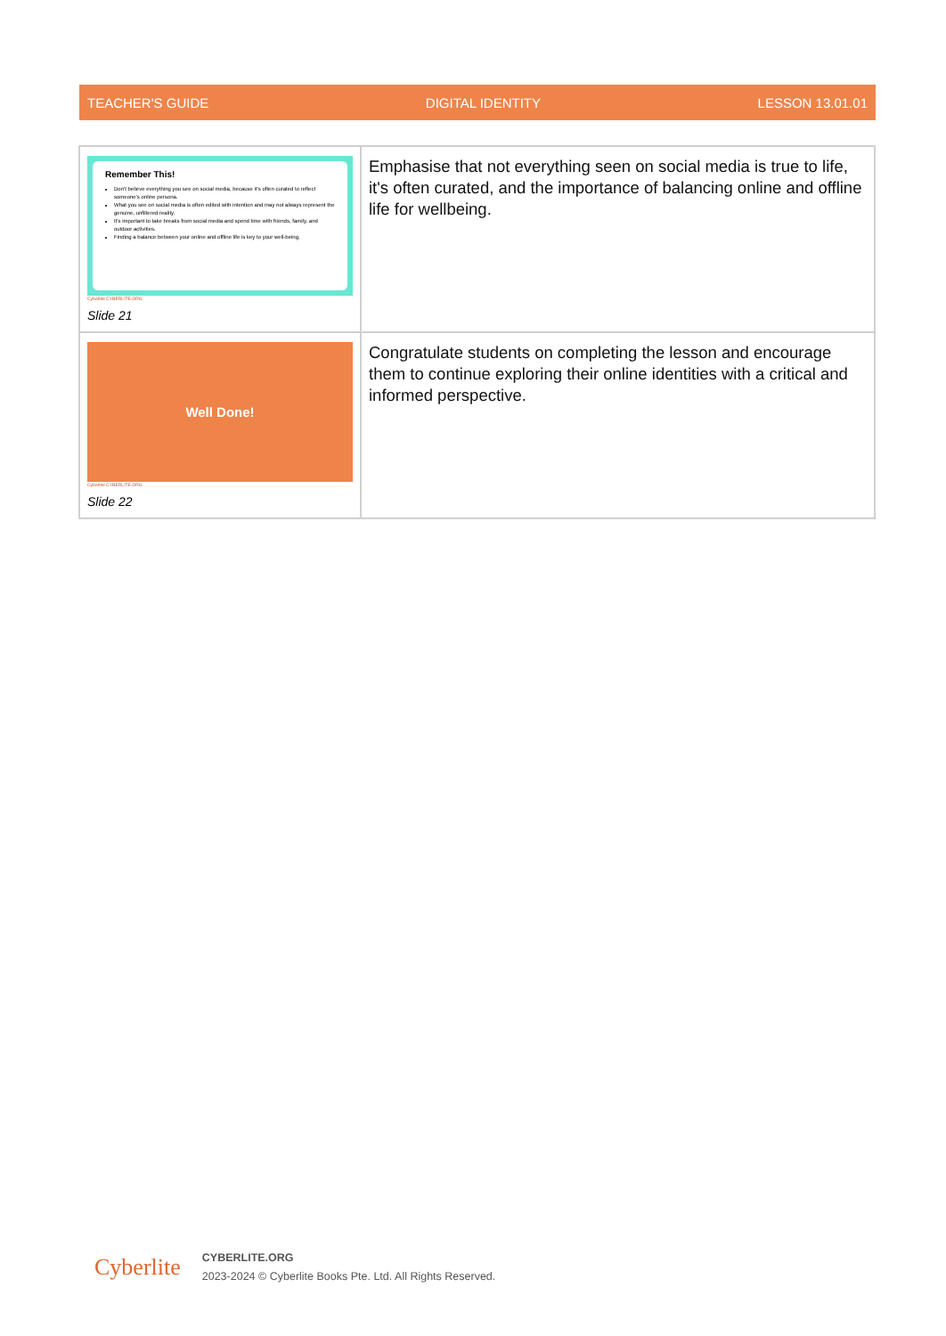TEACHER'S GUIDE DIGITAL IDENTITY LESSON 13.01.01
| Remember This! Don't believe everything you see on social media, because it's often curated to reflect someone's online persona. What you see on social media is often edited with intention and may not always represent the genuine, unfiltered reality. It's important to take breaks from social media and spend time with friends, family, and outdoor activities. Finding a balance between your online and offline life is key to your well-being. Cyberlite CYBERLITE.ORG Slide 21 | Emphasise that not everything seen on social media is true to life, it's often curated, and the importance of balancing online and offline life for wellbeing. |
| Well Done! Cyberlite CYBERLITE.ORG Slide 22 | Congratulate students on completing the lesson and encourage them to continue exploring their online identities with a critical and informed perspective. |
Cyberlite
CYBERLITE.ORG
2023-2024 © Cyberlite Books Pte. Ltd. All Rights Reserved.